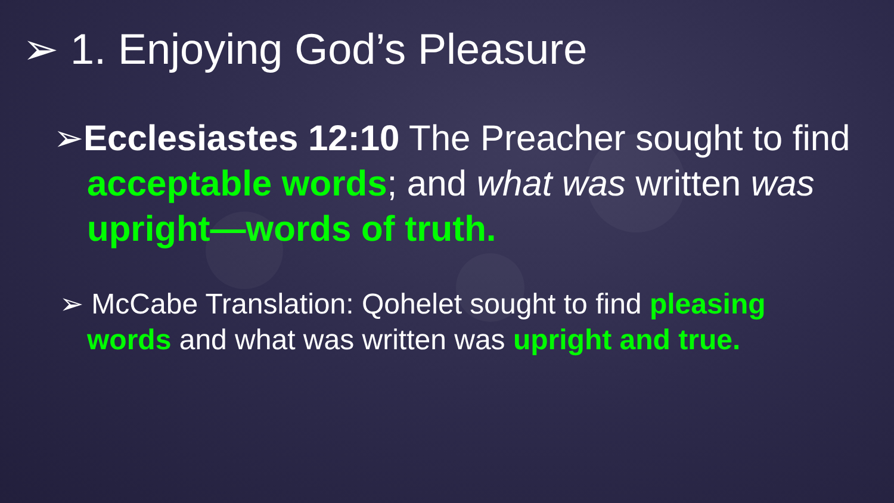➢ 1. Enjoying God’s Pleasure
➢Ecclesiastes 12:10 The Preacher sought to find acceptable words; and what was written was upright—words of truth.
➢ McCabe Translation: Qohelet sought to find pleasing words and what was written was upright and true.